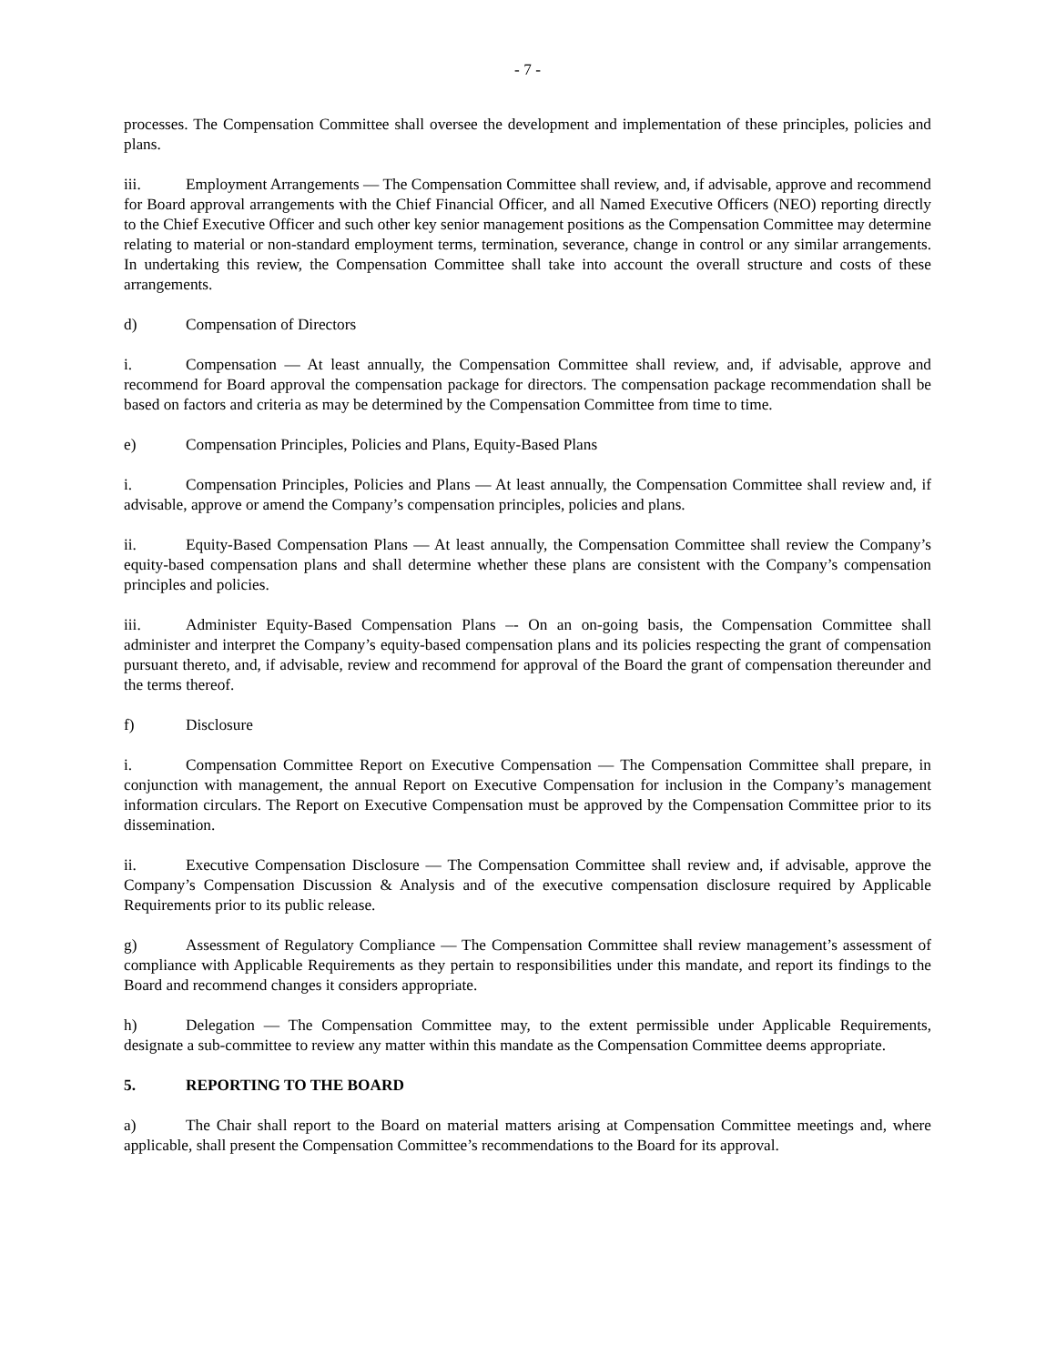- 7 -
processes. The Compensation Committee shall oversee the development and implementation of these principles, policies and plans.
iii. Employment Arrangements — The Compensation Committee shall review, and, if advisable, approve and recommend for Board approval arrangements with the Chief Financial Officer, and all Named Executive Officers (NEO) reporting directly to the Chief Executive Officer and such other key senior management positions as the Compensation Committee may determine relating to material or non-standard employment terms, termination, severance, change in control or any similar arrangements. In undertaking this review, the Compensation Committee shall take into account the overall structure and costs of these arrangements.
d) Compensation of Directors
i. Compensation — At least annually, the Compensation Committee shall review, and, if advisable, approve and recommend for Board approval the compensation package for directors. The compensation package recommendation shall be based on factors and criteria as may be determined by the Compensation Committee from time to time.
e) Compensation Principles, Policies and Plans, Equity-Based Plans
i. Compensation Principles, Policies and Plans — At least annually, the Compensation Committee shall review and, if advisable, approve or amend the Company’s compensation principles, policies and plans.
ii. Equity-Based Compensation Plans — At least annually, the Compensation Committee shall review the Company’s equity-based compensation plans and shall determine whether these plans are consistent with the Company’s compensation principles and policies.
iii. Administer Equity-Based Compensation Plans –- On an on-going basis, the Compensation Committee shall administer and interpret the Company’s equity-based compensation plans and its policies respecting the grant of compensation pursuant thereto, and, if advisable, review and recommend for approval of the Board the grant of compensation thereunder and the terms thereof.
f) Disclosure
i. Compensation Committee Report on Executive Compensation — The Compensation Committee shall prepare, in conjunction with management, the annual Report on Executive Compensation for inclusion in the Company’s management information circulars. The Report on Executive Compensation must be approved by the Compensation Committee prior to its dissemination.
ii. Executive Compensation Disclosure — The Compensation Committee shall review and, if advisable, approve the Company’s Compensation Discussion & Analysis and of the executive compensation disclosure required by Applicable Requirements prior to its public release.
g) Assessment of Regulatory Compliance — The Compensation Committee shall review management’s assessment of compliance with Applicable Requirements as they pertain to responsibilities under this mandate, and report its findings to the Board and recommend changes it considers appropriate.
h) Delegation — The Compensation Committee may, to the extent permissible under Applicable Requirements, designate a sub-committee to review any matter within this mandate as the Compensation Committee deems appropriate.
5. REPORTING TO THE BOARD
a) The Chair shall report to the Board on material matters arising at Compensation Committee meetings and, where applicable, shall present the Compensation Committee’s recommendations to the Board for its approval.